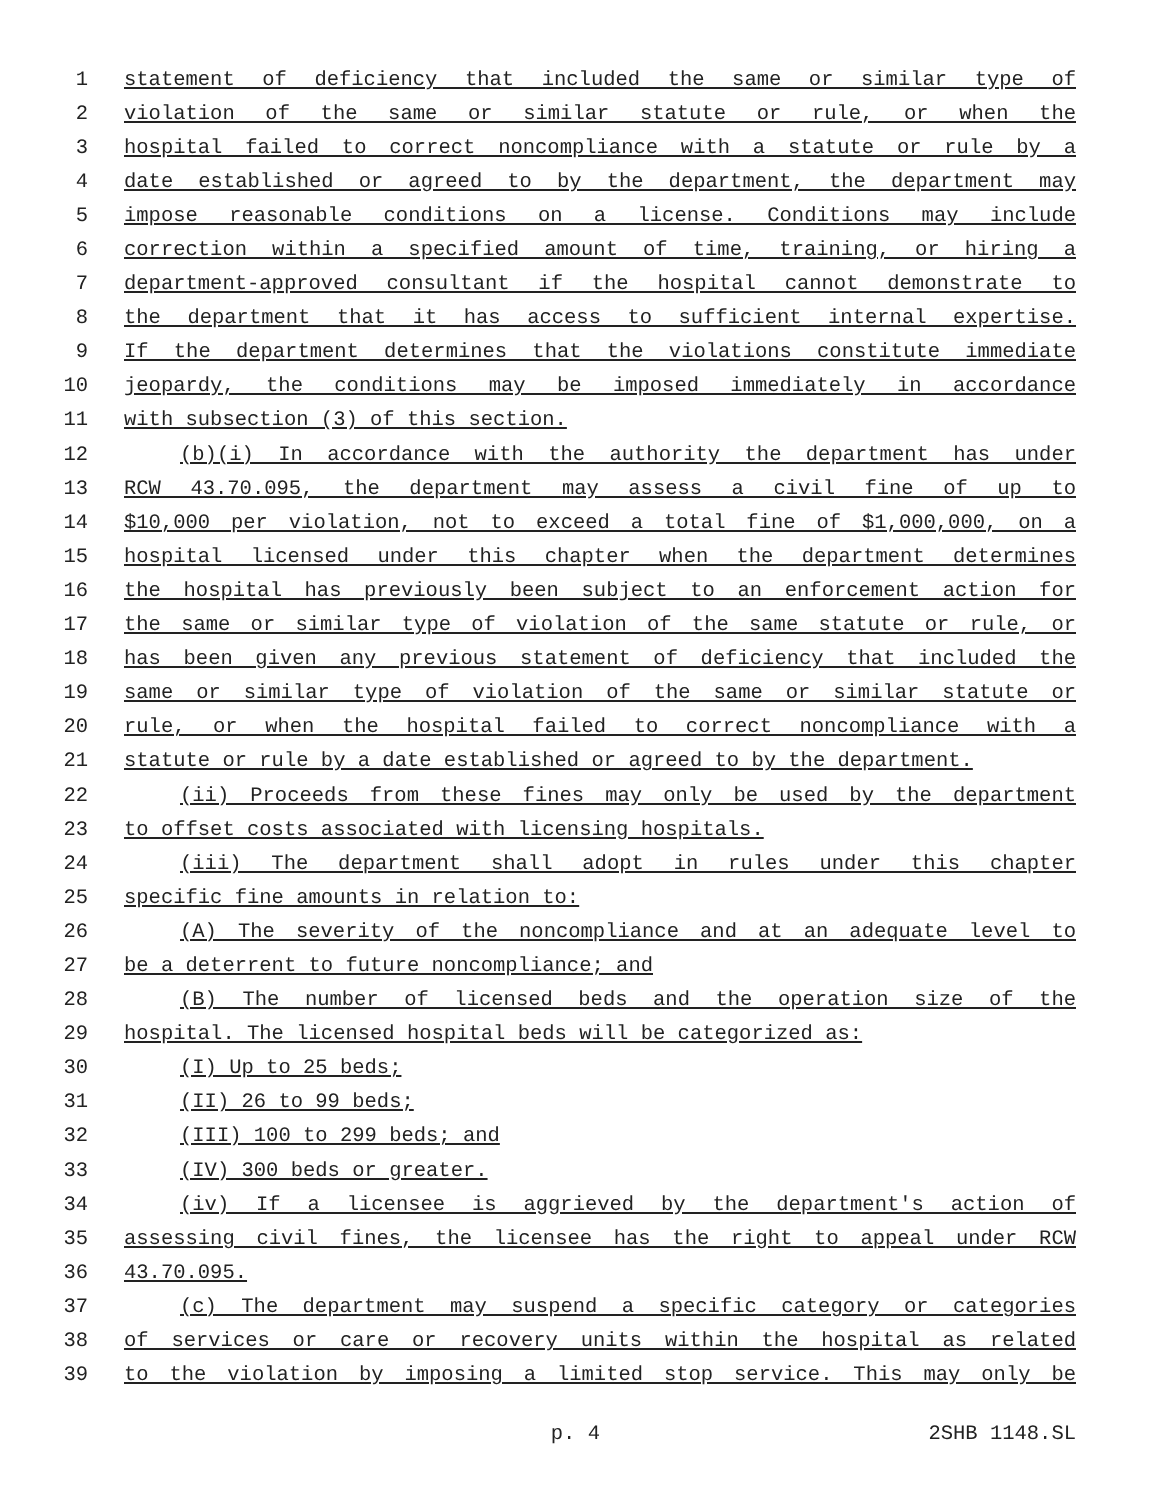1 statement of deficiency that included the same or similar type of
2 violation of the same or similar statute or rule, or when the
3 hospital failed to correct noncompliance with a statute or rule by a
4 date established or agreed to by the department, the department may
5 impose reasonable conditions on a license. Conditions may include
6 correction within a specified amount of time, training, or hiring a
7 department-approved consultant if the hospital cannot demonstrate to
8 the department that it has access to sufficient internal expertise.
9 If the department determines that the violations constitute immediate
10 jeopardy, the conditions may be imposed immediately in accordance
11 with subsection (3) of this section.
12 (b)(i) In accordance with the authority the department has under
13 RCW 43.70.095, the department may assess a civil fine of up to
14 $10,000 per violation, not to exceed a total fine of $1,000,000, on a
15 hospital licensed under this chapter when the department determines
16 the hospital has previously been subject to an enforcement action for
17 the same or similar type of violation of the same statute or rule, or
18 has been given any previous statement of deficiency that included the
19 same or similar type of violation of the same or similar statute or
20 rule, or when the hospital failed to correct noncompliance with a
21 statute or rule by a date established or agreed to by the department.
22 (ii) Proceeds from these fines may only be used by the department
23 to offset costs associated with licensing hospitals.
24 (iii) The department shall adopt in rules under this chapter
25 specific fine amounts in relation to:
26 (A) The severity of the noncompliance and at an adequate level to
27 be a deterrent to future noncompliance; and
28 (B) The number of licensed beds and the operation size of the
29 hospital. The licensed hospital beds will be categorized as:
30 (I) Up to 25 beds;
31 (II) 26 to 99 beds;
32 (III) 100 to 299 beds; and
33 (IV) 300 beds or greater.
34 (iv) If a licensee is aggrieved by the department's action of
35 assessing civil fines, the licensee has the right to appeal under RCW
36 43.70.095.
37 (c) The department may suspend a specific category or categories
38 of services or care or recovery units within the hospital as related
39 to the violation by imposing a limited stop service. This may only be
p. 4 2SHB 1148.SL